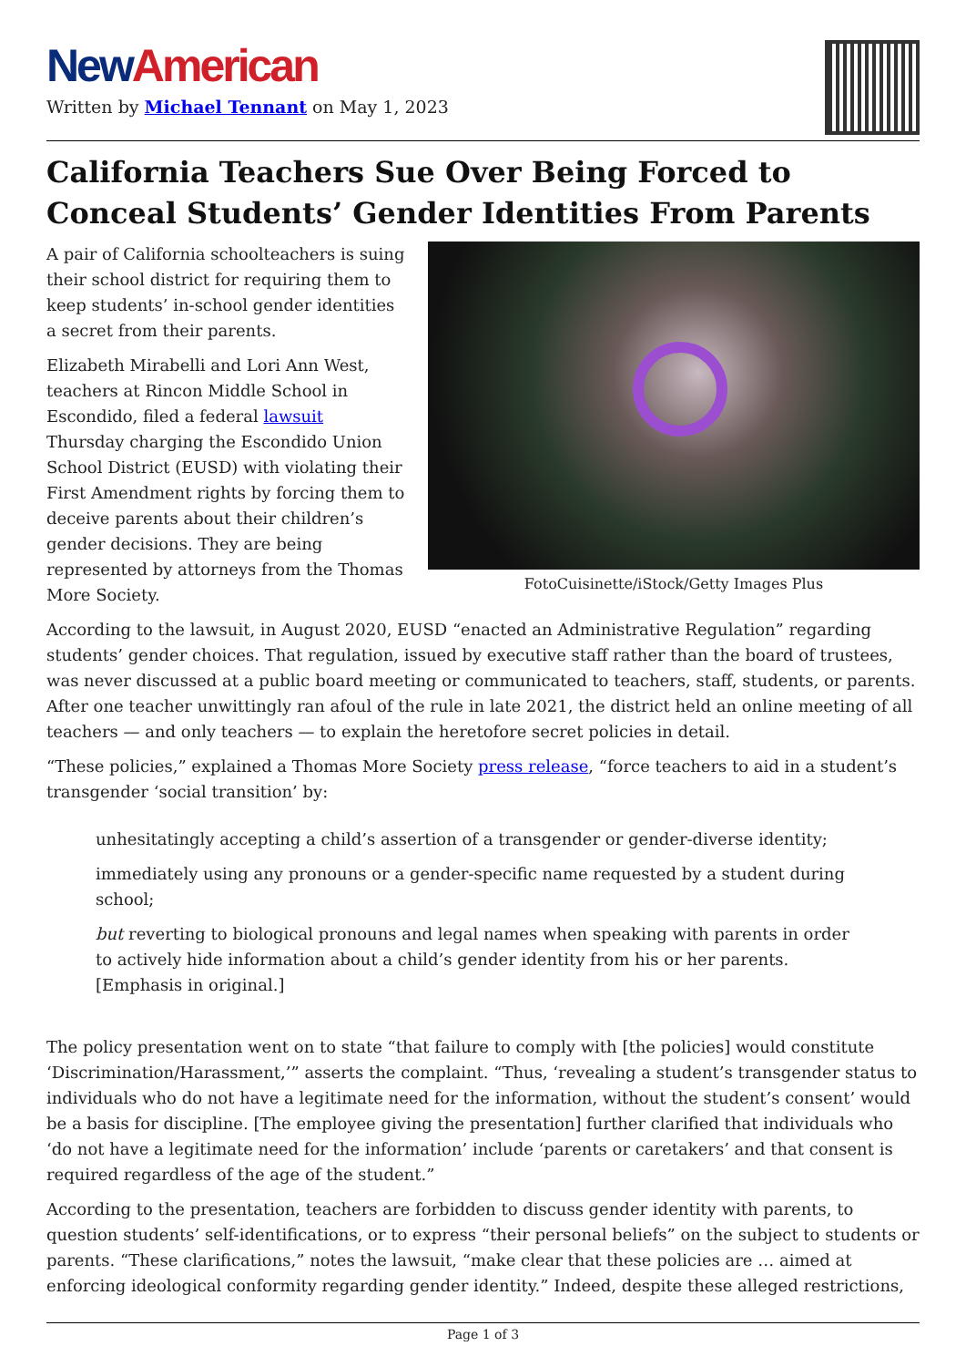New American
Written by Michael Tennant on May 1, 2023
California Teachers Sue Over Being Forced to Conceal Students’ Gender Identities From Parents
FotoCuisinette/iStock/Getty Images Plus
A pair of California schoolteachers is suing their school district for requiring them to keep students’ in-school gender identities a secret from their parents.
Elizabeth Mirabelli and Lori Ann West, teachers at Rincon Middle School in Escondido, filed a federal lawsuit Thursday charging the Escondido Union School District (EUSD) with violating their First Amendment rights by forcing them to deceive parents about their children’s gender decisions. They are being represented by attorneys from the Thomas More Society.
According to the lawsuit, in August 2020, EUSD “enacted an Administrative Regulation” regarding students’ gender choices. That regulation, issued by executive staff rather than the board of trustees, was never discussed at a public board meeting or communicated to teachers, staff, students, or parents. After one teacher unwittingly ran afoul of the rule in late 2021, the district held an online meeting of all teachers — and only teachers — to explain the heretofore secret policies in detail.
“These policies,” explained a Thomas More Society press release, “force teachers to aid in a student’s transgender ‘social transition’ by:
unhesitatingly accepting a child’s assertion of a transgender or gender-diverse identity;
immediately using any pronouns or a gender-specific name requested by a student during school;
but reverting to biological pronouns and legal names when speaking with parents in order to actively hide information about a child’s gender identity from his or her parents. [Emphasis in original.]
The policy presentation went on to state “that failure to comply with [the policies] would constitute ‘Discrimination/Harassment,’” asserts the complaint. “Thus, ‘revealing a student’s transgender status to individuals who do not have a legitimate need for the information, without the student’s consent’ would be a basis for discipline. [The employee giving the presentation] further clarified that individuals who ‘do not have a legitimate need for the information’ include ‘parents or caretakers’ and that consent is required regardless of the age of the student.”
According to the presentation, teachers are forbidden to discuss gender identity with parents, to question students’ self-identifications, or to express “their personal beliefs” on the subject to students or parents. “These clarifications,” notes the lawsuit, “make clear that these policies are … aimed at enforcing ideological conformity regarding gender identity.” Indeed, despite these alleged restrictions,
Page 1 of 3